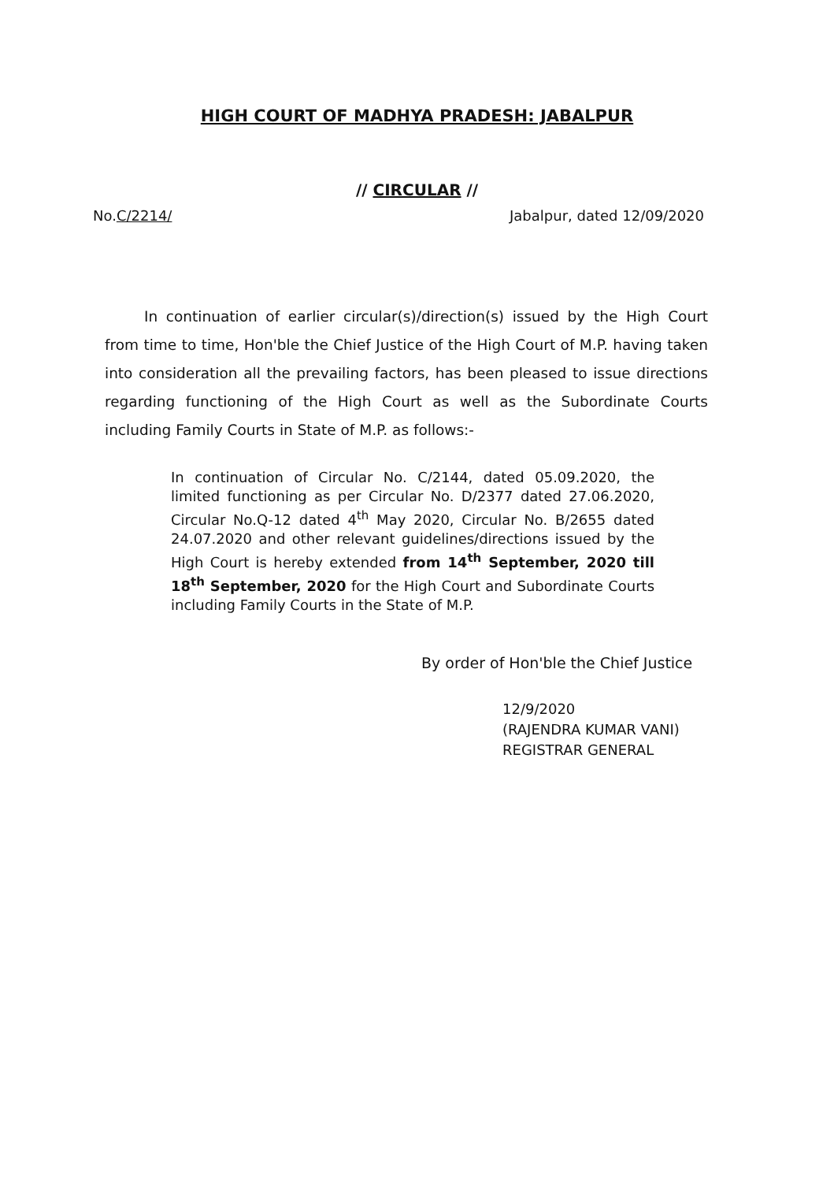HIGH COURT OF MADHYA PRADESH: JABALPUR
// CIRCULAR //
No.C/2214/ Jabalpur, dated 12/09/2020
In continuation of earlier circular(s)/direction(s) issued by the High Court from time to time, Hon'ble the Chief Justice of the High Court of M.P. having taken into consideration all the prevailing factors, has been pleased to issue directions regarding functioning of the High Court as well as the Subordinate Courts including Family Courts in State of M.P. as follows:-
In continuation of Circular No. C/2144, dated 05.09.2020, the limited functioning as per Circular No. D/2377 dated 27.06.2020, Circular No.Q-12 dated 4<sup>th</sup> May 2020, Circular No. B/2655 dated 24.07.2020 and other relevant guidelines/directions issued by the High Court is hereby extended from 14<sup>th</sup> September, 2020 till 18<sup>th</sup> September, 2020 for the High Court and Subordinate Courts including Family Courts in the State of M.P.
By order of Hon'ble the Chief Justice
12/9/2020
(RAJENDRA KUMAR VANI)
REGISTRAR GENERAL